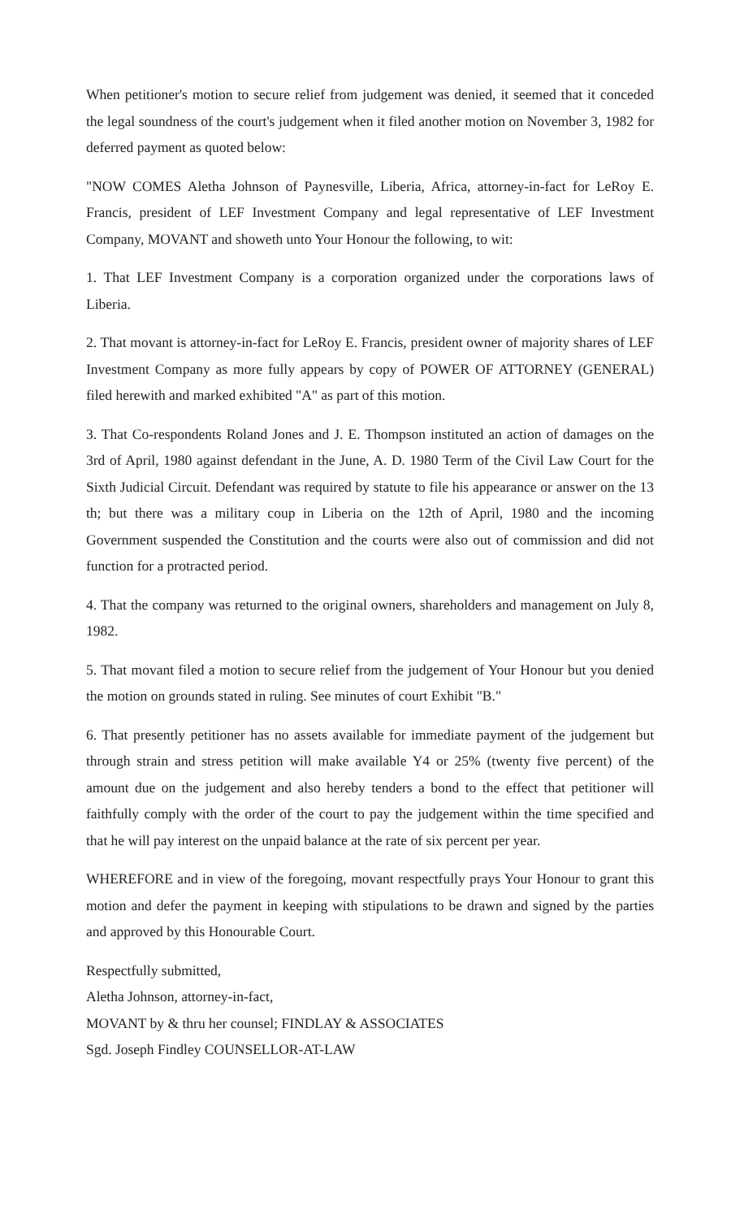When petitioner's motion to secure relief from judgement was denied, it seemed that it conceded the legal soundness of the court's judgement when it filed another motion on November 3, 1982 for deferred payment as quoted below:
"NOW COMES Aletha Johnson of Paynesville, Liberia, Africa, attorney-in-fact for LeRoy E. Francis, president of LEF Investment Company and legal representative of LEF Investment Company, MOVANT and showeth unto Your Honour the following, to wit:
1. That LEF Investment Company is a corporation organized under the corporations laws of Liberia.
2. That movant is attorney-in-fact for LeRoy E. Francis, president owner of majority shares of LEF Investment Company as more fully appears by copy of POWER OF ATTORNEY (GENERAL) filed herewith and marked exhibited "A" as part of this motion.
3. That Co-respondents Roland Jones and J. E. Thompson instituted an action of damages on the 3rd of April, 1980 against defendant in the June, A. D. 1980 Term of the Civil Law Court for the Sixth Judicial Circuit. Defendant was required by statute to file his appearance or answer on the 13 th; but there was a military coup in Liberia on the 12th of April, 1980 and the incoming Government suspended the Constitution and the courts were also out of commission and did not function for a protracted period.
4. That the company was returned to the original owners, shareholders and management on July 8, 1982.
5. That movant filed a motion to secure relief from the judgement of Your Honour but you denied the motion on grounds stated in ruling. See minutes of court Exhibit "B."
6. That presently petitioner has no assets available for immediate payment of the judgement but through strain and stress petition will make available Y4 or 25% (twenty five percent) of the amount due on the judgement and also hereby tenders a bond to the effect that petitioner will faithfully comply with the order of the court to pay the judgement within the time specified and that he will pay interest on the unpaid balance at the rate of six percent per year.
WHEREFORE and in view of the foregoing, movant respectfully prays Your Honour to grant this motion and defer the payment in keeping with stipulations to be drawn and signed by the parties and approved by this Honourable Court.
Respectfully submitted,
Aletha Johnson, attorney-in-fact,
MOVANT by & thru her counsel; FINDLAY & ASSOCIATES
Sgd. Joseph Findley COUNSELLOR-AT-LAW